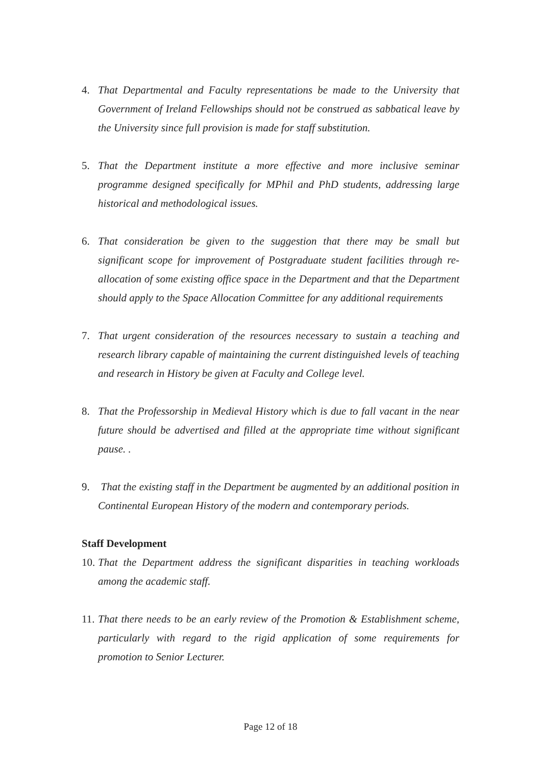4. That Departmental and Faculty representations be made to the University that Government of Ireland Fellowships should not be construed as sabbatical leave by the University since full provision is made for staff substitution.
5. That the Department institute a more effective and more inclusive seminar programme designed specifically for MPhil and PhD students, addressing large historical and methodological issues.
6. That consideration be given to the suggestion that there may be small but significant scope for improvement of Postgraduate student facilities through re-allocation of some existing office space in the Department and that the Department should apply to the Space Allocation Committee for any additional requirements
7. That urgent consideration of the resources necessary to sustain a teaching and research library capable of maintaining the current distinguished levels of teaching and research in History be given at Faculty and College level.
8. That the Professorship in Medieval History which is due to fall vacant in the near future should be advertised and filled at the appropriate time without significant pause. .
9. That the existing staff in the Department be augmented by an additional position in Continental European History of the modern and contemporary periods.
Staff Development
10. That the Department address the significant disparities in teaching workloads among the academic staff.
11. That there needs to be an early review of the Promotion & Establishment scheme, particularly with regard to the rigid application of some requirements for promotion to Senior Lecturer.
Page 12 of 18